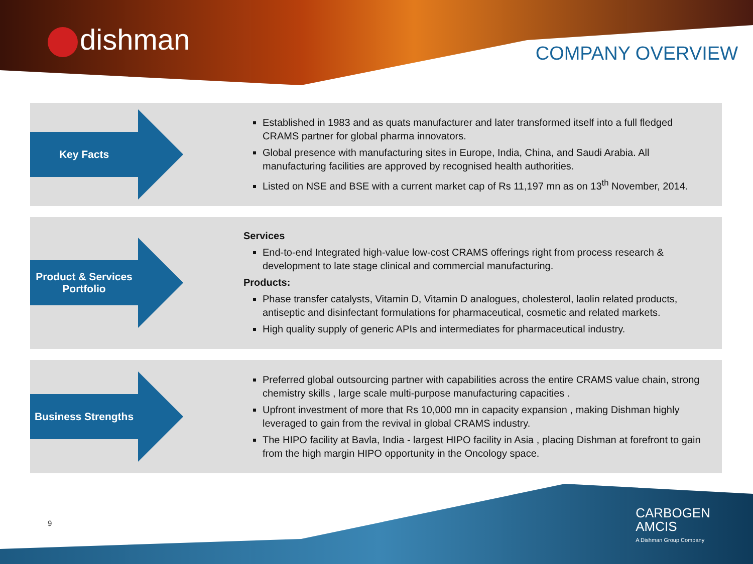dishman COMPANY OVERVIEW
Key Facts
Established in 1983 and as quats manufacturer and later transformed itself into a full fledged CRAMS partner for global pharma innovators.
Global presence with manufacturing sites in Europe, India, China, and Saudi Arabia. All manufacturing facilities are approved by recognised health authorities.
Listed on NSE and BSE with a current market cap of Rs 11,197 mn as on 13<sup>th</sup> November, 2014.
Product & Services Portfolio
Services
End-to-end Integrated high-value low-cost CRAMS offerings right from process research & development to late stage clinical and commercial manufacturing.
Products:
Phase transfer catalysts, Vitamin D, Vitamin D analogues, cholesterol, laolin related products, antiseptic and disinfectant formulations for pharmaceutical, cosmetic and related markets.
High quality supply of generic APIs and intermediates for pharmaceutical industry.
Business Strengths
Preferred global outsourcing partner with capabilities across the entire CRAMS value chain, strong chemistry skills , large scale multi-purpose manufacturing capacities .
Upfront investment of more that Rs 10,000 mn in capacity expansion , making Dishman highly leveraged to gain from the revival in global CRAMS industry.
The HIPO facility at Bavla, India - largest HIPO facility in Asia , placing Dishman at forefront to gain from the high margin HIPO opportunity in the Oncology space.
9
CARBOGEN
AMCIS
A Dishman Group Company